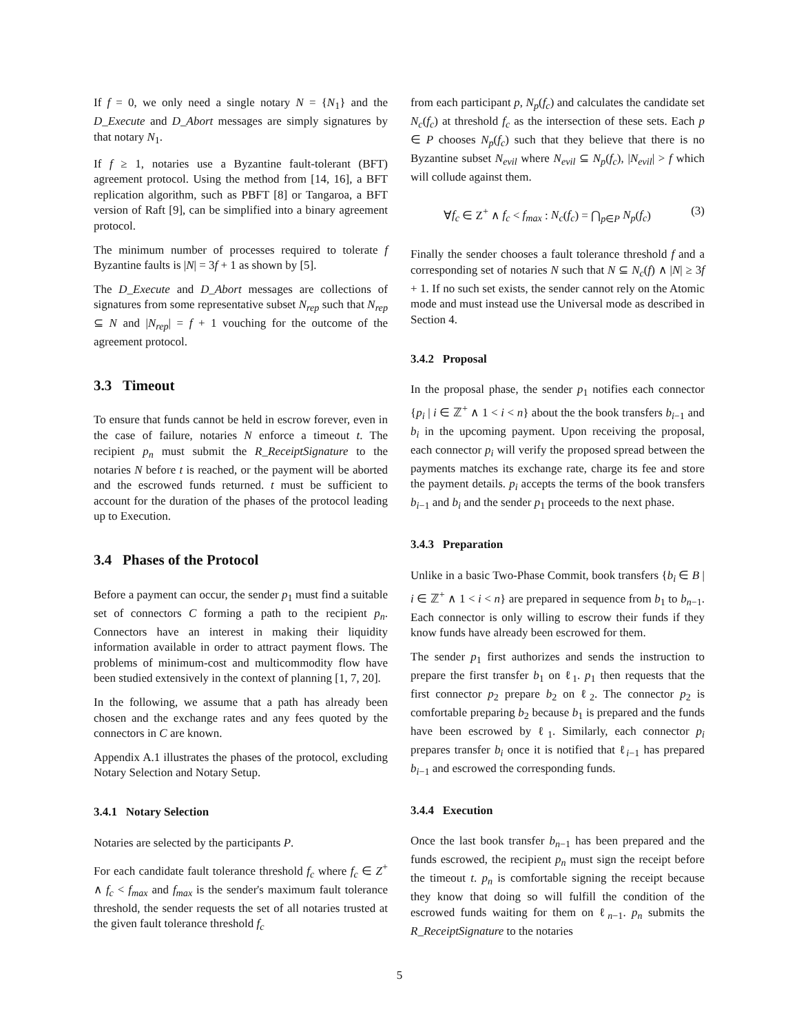If f = 0, we only need a single notary N = {N<sub>1</sub>} and the D_Execute and D_Abort messages are simply signatures by that notary N<sub>1</sub>.
If f ≥ 1, notaries use a Byzantine fault-tolerant (BFT) agreement protocol. Using the method from [14, 16], a BFT replication algorithm, such as PBFT [8] or Tangaroa, a BFT version of Raft [9], can be simplified into a binary agreement protocol.
The minimum number of processes required to tolerate f Byzantine faults is |N| = 3f + 1 as shown by [5].
The D_Execute and D_Abort messages are collections of signatures from some representative subset N<sub>rep</sub> such that N<sub>rep</sub> ⊆ N and |N<sub>rep</sub>| = f + 1 vouching for the outcome of the agreement protocol.
3.3 Timeout
To ensure that funds cannot be held in escrow forever, even in the case of failure, notaries N enforce a timeout t. The recipient p<sub>n</sub> must submit the R_ReceiptSignature to the notaries N before t is reached, or the payment will be aborted and the escrowed funds returned. t must be sufficient to account for the duration of the phases of the protocol leading up to Execution.
3.4 Phases of the Protocol
Before a payment can occur, the sender p<sub>1</sub> must find a suitable set of connectors C forming a path to the recipient p<sub>n</sub>. Connectors have an interest in making their liquidity information available in order to attract payment flows. The problems of minimum-cost and multicommodity flow have been studied extensively in the context of planning [1, 7, 20].
In the following, we assume that a path has already been chosen and the exchange rates and any fees quoted by the connectors in C are known.
Appendix A.1 illustrates the phases of the protocol, excluding Notary Selection and Notary Setup.
3.4.1 Notary Selection
Notaries are selected by the participants P.
For each candidate fault tolerance threshold f<sub>c</sub> where f<sub>c</sub> ∈ Z<sup>+</sup> ∧ f<sub>c</sub> < f<sub>max</sub> and f<sub>max</sub> is the sender's maximum fault tolerance threshold, the sender requests the set of all notaries trusted at the given fault tolerance threshold f<sub>c</sub>
from each participant p, N<sub>p</sub>(f<sub>c</sub>) and calculates the candidate set N<sub>c</sub>(f<sub>c</sub>) at threshold f<sub>c</sub> as the intersection of these sets. Each p ∈ P chooses N<sub>p</sub>(f<sub>c</sub>) such that they believe that there is no Byzantine subset N<sub>evil</sub> where N<sub>evil</sub> ⊆ N<sub>p</sub>(f<sub>c</sub>), |N<sub>evil</sub>| > f which will collude against them.
∀f<sub>c</sub> ∈ Z<sup>+</sup> ∧ f<sub>c</sub> < f<sub>max</sub> : N<sub>c</sub>(f<sub>c</sub>) = ⋂<sub>p∈P</sub> N<sub>p</sub>(f<sub>c</sub>) (3)
Finally the sender chooses a fault tolerance threshold f and a corresponding set of notaries N such that N ⊆ N<sub>c</sub>(f) ∧ |N| ≥ 3f + 1. If no such set exists, the sender cannot rely on the Atomic mode and must instead use the Universal mode as described in Section 4.
3.4.2 Proposal
In the proposal phase, the sender p<sub>1</sub> notifies each connector {p<sub>i</sub> | i ∈ ℤ<sup>+</sup> ∧ 1 < i < n} about the the book transfers b<sub>i−1</sub> and b<sub>i</sub> in the upcoming payment. Upon receiving the proposal, each connector p<sub>i</sub> will verify the proposed spread between the payments matches its exchange rate, charge its fee and store the payment details. p<sub>i</sub> accepts the terms of the book transfers b<sub>i−1</sub> and b<sub>i</sub> and the sender p<sub>1</sub> proceeds to the next phase.
3.4.3 Preparation
Unlike in a basic Two-Phase Commit, book transfers {b<sub>i</sub> ∈ B | i ∈ ℤ<sup>+</sup> ∧ 1 < i < n} are prepared in sequence from b<sub>1</sub> to b<sub>n−1</sub>. Each connector is only willing to escrow their funds if they know funds have already been escrowed for them.
The sender p<sub>1</sub> first authorizes and sends the instruction to prepare the first transfer b<sub>1</sub> on ℓ<sub>1</sub>. p<sub>1</sub> then requests that the first connector p<sub>2</sub> prepare b<sub>2</sub> on ℓ<sub>2</sub>. The connector p<sub>2</sub> is comfortable preparing b<sub>2</sub> because b<sub>1</sub> is prepared and the funds have been escrowed by ℓ<sub>1</sub>. Similarly, each connector p<sub>i</sub> prepares transfer b<sub>i</sub> once it is notified that ℓ<sub>i−1</sub> has prepared b<sub>i−1</sub> and escrowed the corresponding funds.
3.4.4 Execution
Once the last book transfer b<sub>n−1</sub> has been prepared and the funds escrowed, the recipient p<sub>n</sub> must sign the receipt before the timeout t. p<sub>n</sub> is comfortable signing the receipt because they know that doing so will fulfill the condition of the escrowed funds waiting for them on ℓ<sub>n−1</sub>. p<sub>n</sub> submits the R_ReceiptSignature to the notaries
5